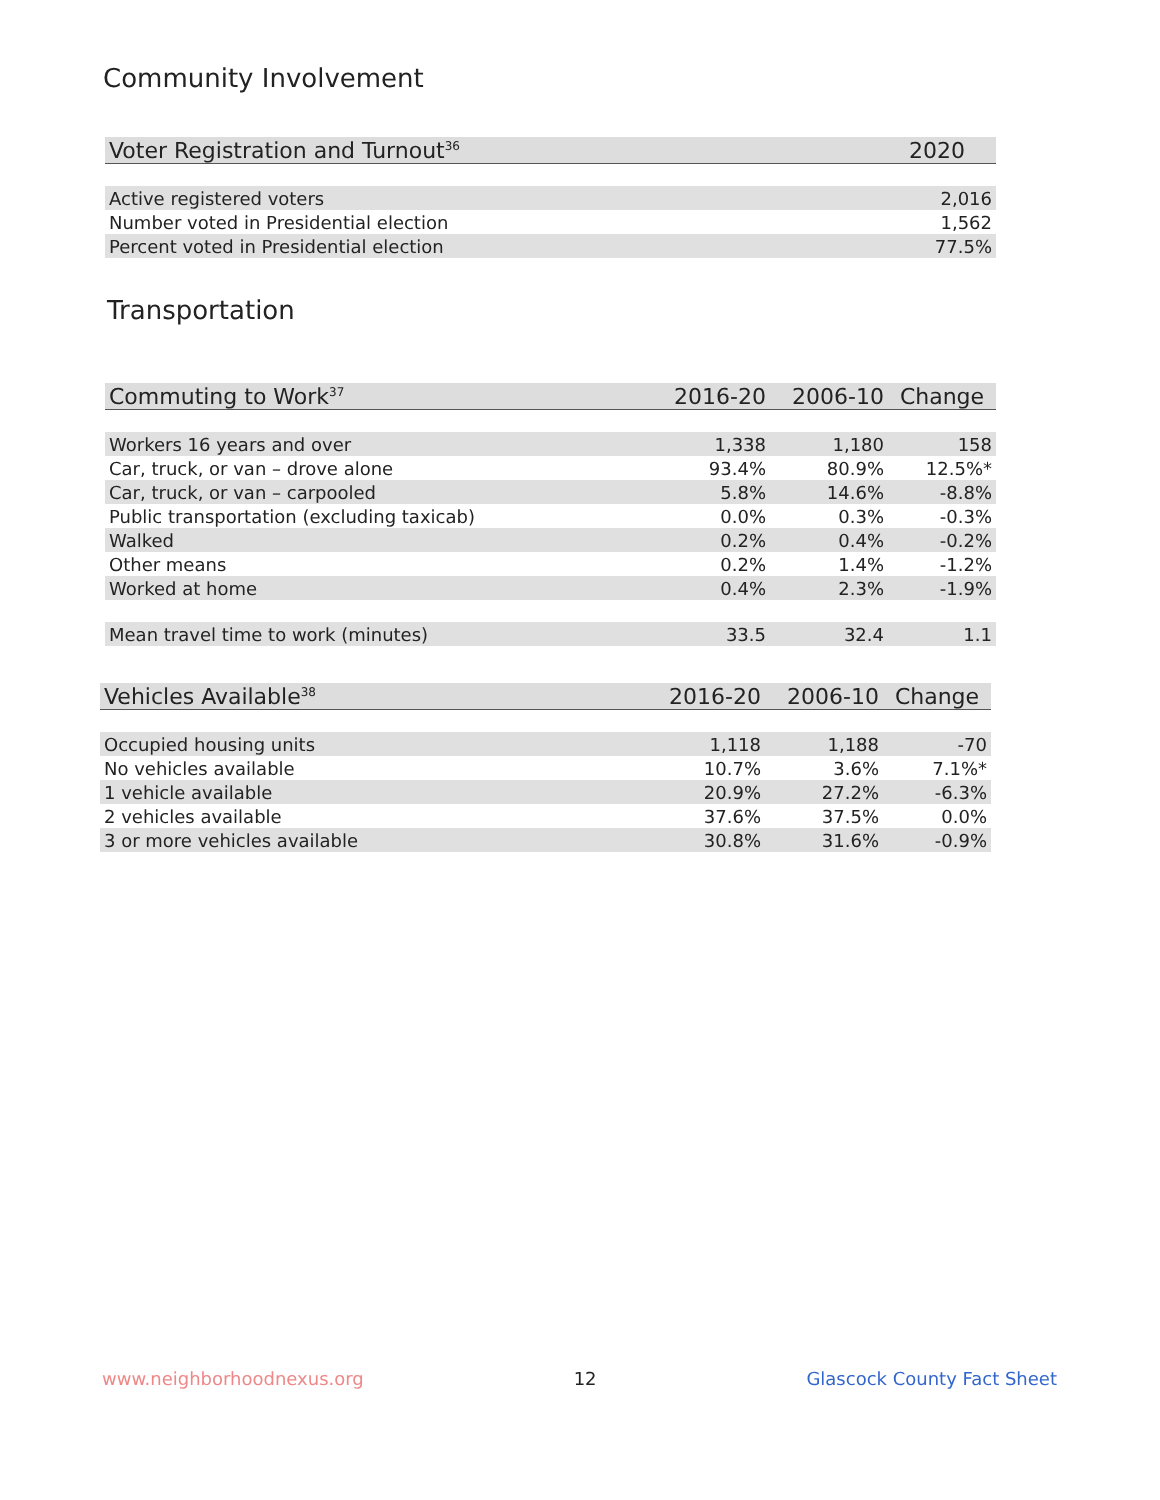Community Involvement
| Voter Registration and Turnout<sup>36</sup> | 2020 |
| --- | --- |
| Active registered voters | 2,016 |
| Number voted in Presidential election | 1,562 |
| Percent voted in Presidential election | 77.5% |
Transportation
| Commuting to Work<sup>37</sup> | 2016-20 | 2006-10 | Change |
| --- | --- | --- | --- |
| Workers 16 years and over | 1,338 | 1,180 | 158 |
| Car, truck, or van – drove alone | 93.4% | 80.9% | 12.5%* |
| Car, truck, or van – carpooled | 5.8% | 14.6% | -8.8% |
| Public transportation (excluding taxicab) | 0.0% | 0.3% | -0.3% |
| Walked | 0.2% | 0.4% | -0.2% |
| Other means | 0.2% | 1.4% | -1.2% |
| Worked at home | 0.4% | 2.3% | -1.9% |
| Mean travel time to work (minutes) | 33.5 | 32.4 | 1.1 |
| Vehicles Available<sup>38</sup> | 2016-20 | 2006-10 | Change |
| --- | --- | --- | --- |
| Occupied housing units | 1,118 | 1,188 | -70 |
| No vehicles available | 10.7% | 3.6% | 7.1%* |
| 1 vehicle available | 20.9% | 27.2% | -6.3% |
| 2 vehicles available | 37.6% | 37.5% | 0.0% |
| 3 or more vehicles available | 30.8% | 31.6% | -0.9% |
www.neighborhoodnexus.org 12 Glascock County Fact Sheet